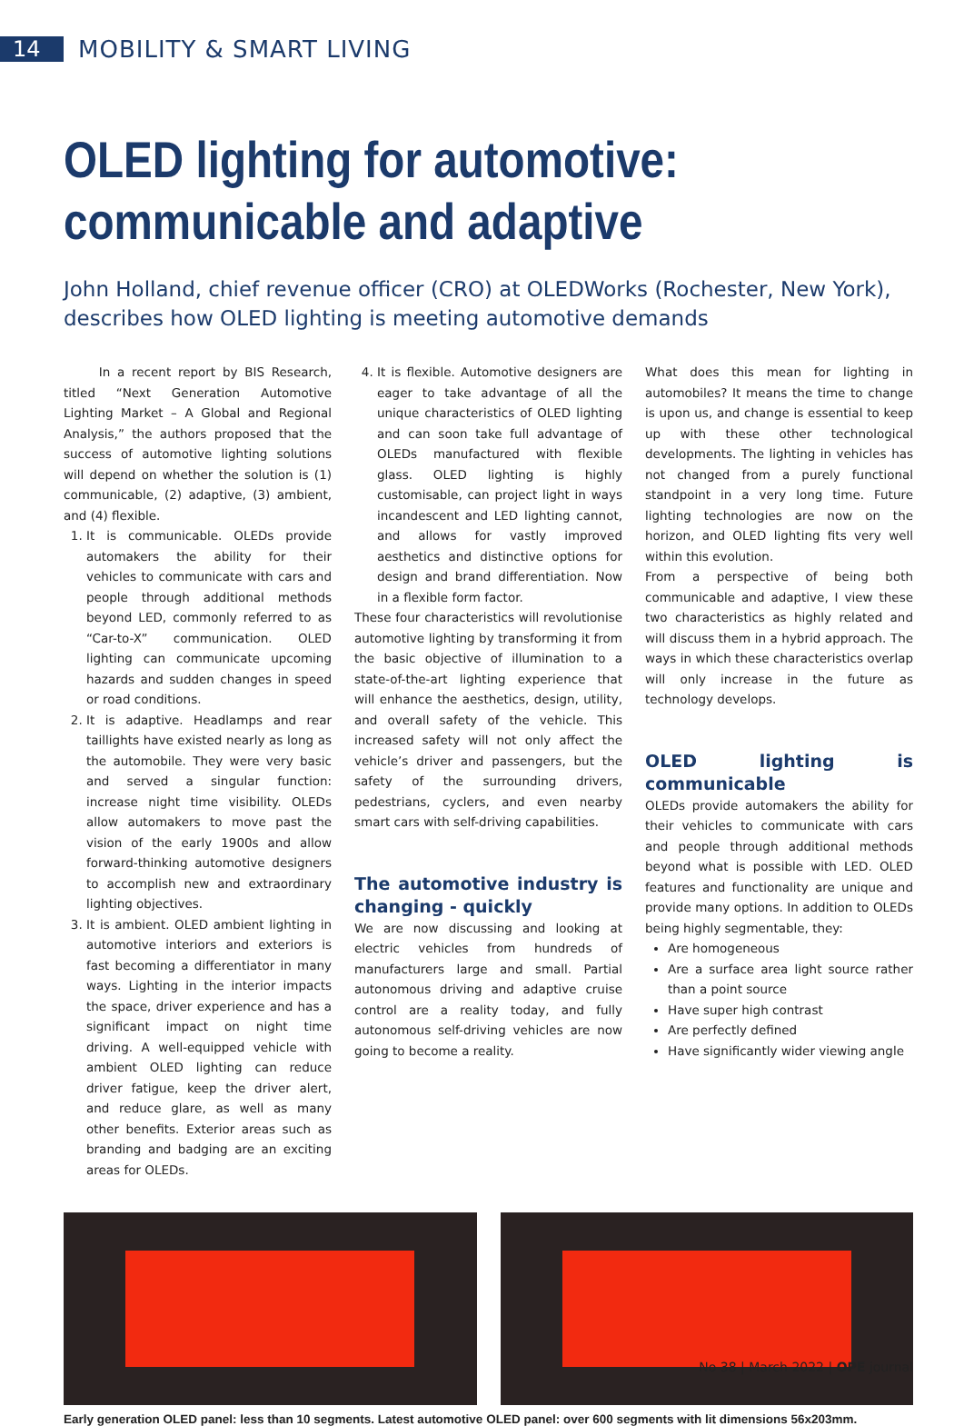14 MOBILITY & SMART LIVING
OLED lighting for automotive: communicable and adaptive
John Holland, chief revenue officer (CRO) at OLEDWorks (Rochester, New York), describes how OLED lighting is meeting automotive demands
In a recent report by BIS Research, titled “Next Generation Automotive Lighting Market – A Global and Regional Analysis,” the authors proposed that the success of automotive lighting solutions will depend on whether the solution is (1) communicable, (2) adaptive, (3) ambient, and (4) flexible.
1. It is communicable. OLEDs provide automakers the ability for their vehicles to communicate with cars and people through additional methods beyond LED, commonly referred to as “Car-to-X” communication. OLED lighting can communicate upcoming hazards and sudden changes in speed or road conditions.
2. It is adaptive. Headlamps and rear taillights have existed nearly as long as the automobile. They were very basic and served a singular function: increase night time visibility. OLEDs allow automakers to move past the vision of the early 1900s and allow forward-thinking automotive designers to accomplish new and extraordinary lighting objectives.
3. It is ambient. OLED ambient lighting in automotive interiors and exteriors is fast becoming a differentiator in many ways. Lighting in the interior impacts the space, driver experience and has a significant impact on night time driving. A well-equipped vehicle with ambient OLED lighting can reduce driver fatigue, keep the driver alert, and reduce glare, as well as many other benefits. Exterior areas such as branding and badging are an exciting areas for OLEDs.
4. It is flexible. Automotive designers are eager to take advantage of all the unique characteristics of OLED lighting and can soon take full advantage of OLEDs manufactured with flexible glass. OLED lighting is highly customisable, can project light in ways incandescent and LED lighting cannot, and allows for vastly improved aesthetics and distinctive options for design and brand differentiation. Now in a flexible form factor.
These four characteristics will revolutionise automotive lighting by transforming it from the basic objective of illumination to a state-of-the-art lighting experience that will enhance the aesthetics, design, utility, and overall safety of the vehicle. This increased safety will not only affect the vehicle’s driver and passengers, but the safety of the surrounding drivers, pedestrians, cyclers, and even nearby smart cars with self-driving capabilities.
The automotive industry is changing - quickly
We are now discussing and looking at electric vehicles from hundreds of manufacturers large and small. Partial autonomous driving and adaptive cruise control are a reality today, and fully autonomous self-driving vehicles are now going to become a reality.
What does this mean for lighting in automobiles? It means the time to change is upon us, and change is essential to keep up with these other technological developments. The lighting in vehicles has not changed from a purely functional standpoint in a very long time. Future lighting technologies are now on the horizon, and OLED lighting fits very well within this evolution.
From a perspective of being both communicable and adaptive, I view these two characteristics as highly related and will discuss them in a hybrid approach. The ways in which these characteristics overlap will only increase in the future as technology develops.
OLED lighting is communicable
OLEDs provide automakers the ability for their vehicles to communicate with cars and people through additional methods beyond what is possible with LED. OLED features and functionality are unique and provide many options. In addition to OLEDs being highly segmentable, they:
Are homogeneous
Are a surface area light source rather than a point source
Have super high contrast
Are perfectly defined
Have significantly wider viewing angle
Early generation OLED panel: less than 10 segments. Latest automotive OLED panel: over 600 segments with lit dimensions 56x203mm.
No 38 | March 2022 | OPE journal